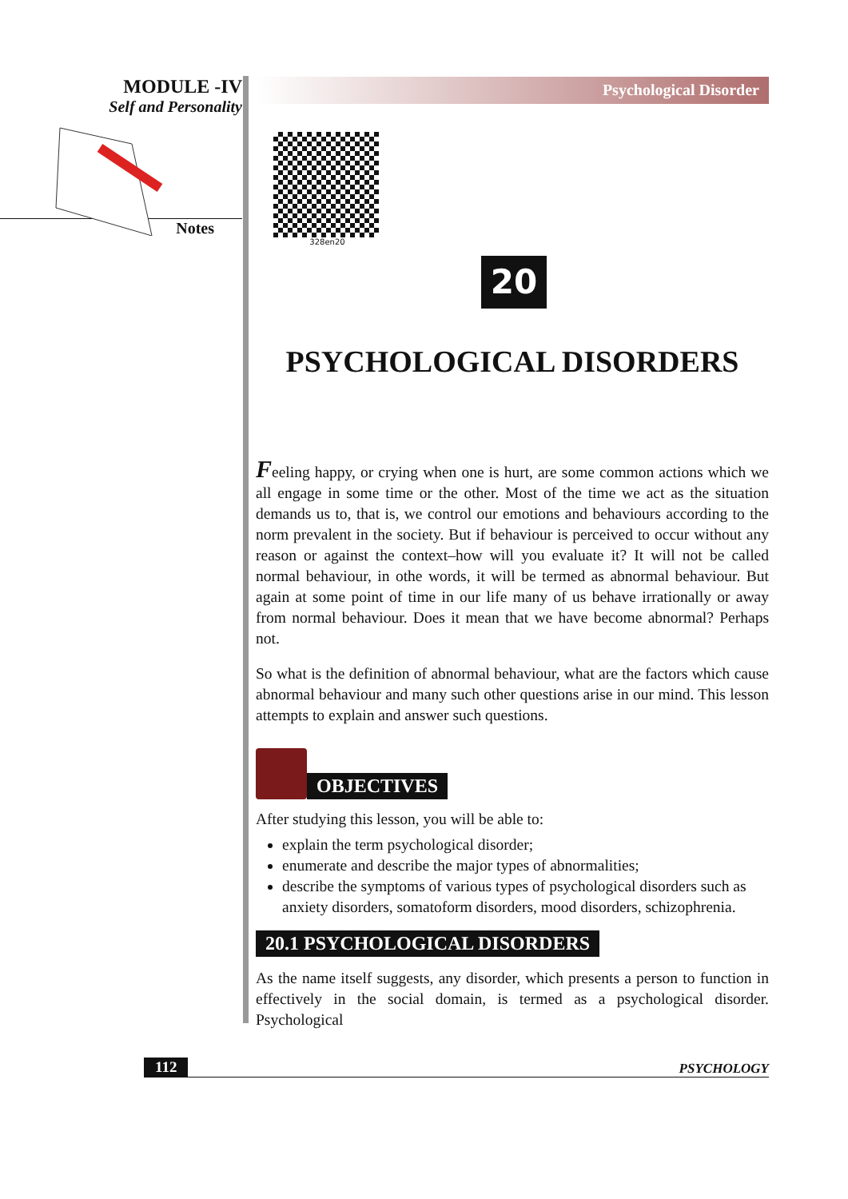MODULE -IV
Self and Personality
Notes
Psychological Disorder
328en20
20
PSYCHOLOGICAL DISORDERS
Feeling happy, or crying when one is hurt, are some common actions which we all engage in some time or the other. Most of the time we act as the situation demands us to, that is, we control our emotions and behaviours according to the norm prevalent in the society. But if behaviour is perceived to occur without any reason or against the context–how will you evaluate it? It will not be called normal behaviour, in othe words, it will be termed as abnormal behaviour. But again at some point of time in our life many of us behave irrationally or away from normal behaviour. Does it mean that we have become abnormal? Perhaps not.
So what is the definition of abnormal behaviour, what are the factors which cause abnormal behaviour and many such other questions arise in our mind. This lesson attempts to explain and answer such questions.
OBJECTIVES
After studying this lesson, you will be able to:
explain the term psychological disorder;
enumerate and describe the major types of abnormalities;
describe the symptoms of various types of psychological disorders such as anxiety disorders, somatoform disorders, mood disorders, schizophrenia.
20.1 PSYCHOLOGICAL DISORDERS
As the name itself suggests, any disorder, which presents a person to function in effectively in the social domain, is termed as a psychological disorder. Psychological
112 PSYCHOLOGY